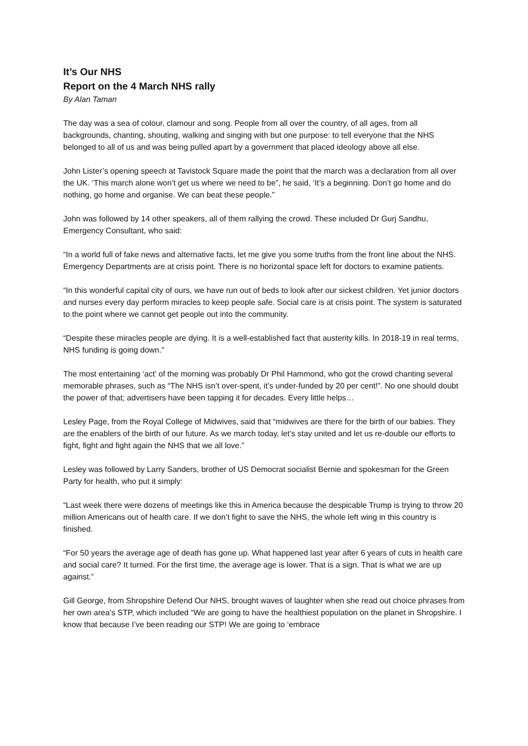It’s Our NHS
Report on the 4 March NHS rally
By Alan Taman
The day was a sea of colour, clamour and song. People from all over the country, of all ages, from all backgrounds, chanting, shouting, walking and singing with but one purpose: to tell everyone that the NHS belonged to all of us and was being pulled apart by a government that placed ideology above all else.
John Lister’s opening speech at Tavistock Square made the point that the march was a declaration from all over the UK. ‘This march alone won’t get us where we need to be”, he said, ‘It’s a beginning. Don’t go home and do nothing, go home and organise. We can beat these people.”
John was followed by 14 other speakers, all of them rallying the crowd. These included Dr Gurj Sandhu, Emergency Consultant, who said:
“In a world full of fake news and alternative facts, let me give you some truths from the front line about the NHS. Emergency Departments are at crisis point. There is no horizontal space left for doctors to examine patients.
“In this wonderful capital city of ours, we have run out of beds to look after our sickest children. Yet junior doctors and nurses every day perform miracles to keep people safe. Social care is at crisis point. The system is saturated to the point where we cannot get people out into the community.
“Despite these miracles people are dying. It is a well-established fact that austerity kills. In 2018-19 in real terms, NHS funding is going down.”
The most entertaining ‘act’ of the morning was probably Dr Phil Hammond, who got the crowd chanting several memorable phrases, such as “The NHS isn’t over-spent, it’s under-funded by 20 per cent!”. No one should doubt the power of that; advertisers have been tapping it for decades. Every little helps…
Lesley Page, from the Royal College of Midwives, said that “midwives are there for the birth of our babies. They are the enablers of the birth of our future. As we march today, let’s stay united and let us re-double our efforts to fight, fight and fight again the NHS that we all love.”
Lesley was followed by Larry Sanders, brother of US Democrat socialist Bernie and spokesman for the Green Party for health, who put it simply:
“Last week there were dozens of meetings like this in America because the despicable Trump is trying to throw 20 million Americans out of health care. If we don’t fight to save the NHS, the whole left wing in this country is finished.
“For 50 years the average age of death has gone up. What happened last year after 6 years of cuts in health care and social care? It turned. For the first time, the average age is lower. That is a sign. That is what we are up against.”
Gill George, from Shropshire Defend Our NHS, brought waves of laughter when she read out choice phrases from her own area’s STP, which included “We are going to have the healthiest population on the planet in Shropshire. I know that because I’ve been reading our STP! We are going to ‘embrace